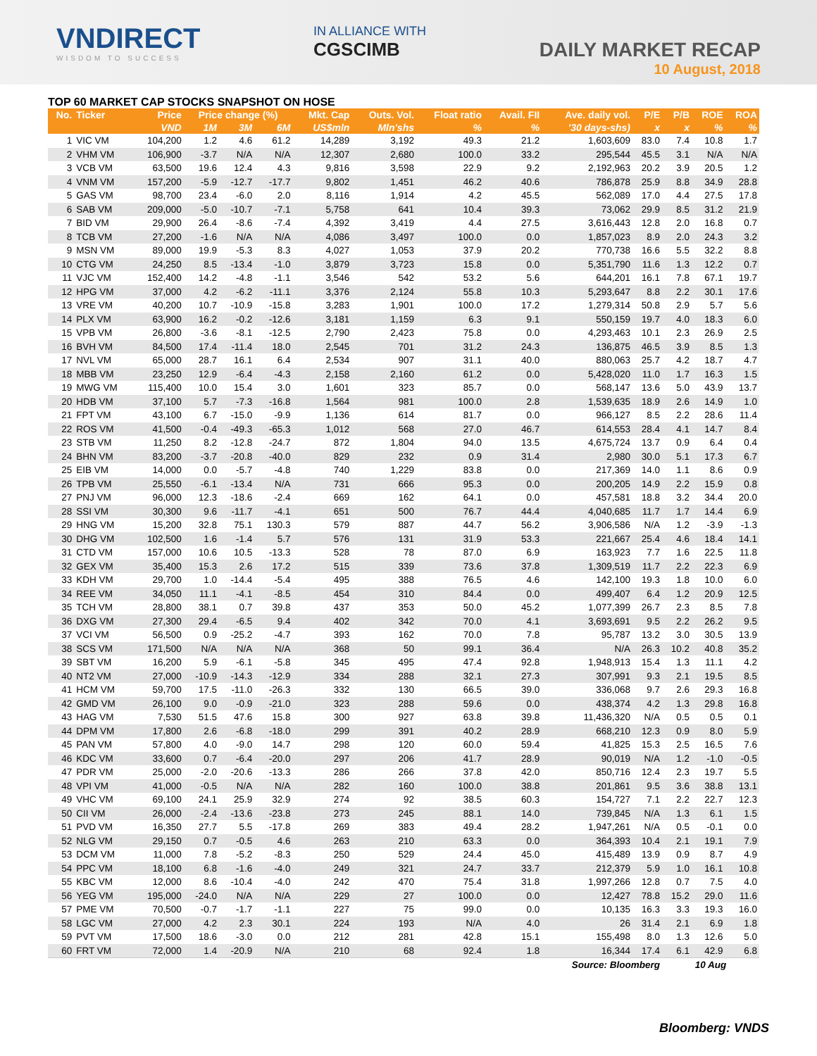VNDIRECT
WISDOM TO SUCCESS
IN ALLIANCE WITH
CGSCIMB
DAILY MARKET RECAP
10 August, 2018
TOP 60 MARKET CAP STOCKS SNAPSHOT ON HOSE
| No. | Ticker | Price | Price change (%) | | | Mkt. Cap | Outs. Vol. | Float ratio | Avail. FII | Ave. daily vol. | P/E | P/B | ROE | ROA |
| --- | --- | --- | --- | --- | --- | --- | --- | --- | --- | --- | --- | --- | --- | --- |
| | | VND | 1M | 3M | 6M | US$mln | Mln'shs | % | % | '30 days-shs) | x | x | % | % |
| 1 | VIC VM | 104,200 | 1.2 | 4.6 | 61.2 | 14,289 | 3,192 | 49.3 | 21.2 | 1,603,609 | 83.0 | 7.4 | 10.8 | 1.7 |
| 2 | VHM VM | 106,900 | -3.7 | N/A | N/A | 12,307 | 2,680 | 100.0 | 33.2 | 295,544 | 45.5 | 3.1 | N/A | N/A |
| 3 | VCB VM | 63,500 | 19.6 | 12.4 | 4.3 | 9,816 | 3,598 | 22.9 | 9.2 | 2,192,963 | 20.2 | 3.9 | 20.5 | 1.2 |
| 4 | VNM VM | 157,200 | -5.9 | -12.7 | -17.7 | 9,802 | 1,451 | 46.2 | 40.6 | 786,878 | 25.9 | 8.8 | 34.9 | 28.8 |
| 5 | GAS VM | 98,700 | 23.4 | -6.0 | 2.0 | 8,116 | 1,914 | 4.2 | 45.5 | 562,089 | 17.0 | 4.4 | 27.5 | 17.8 |
| 6 | SAB VM | 209,000 | -5.0 | -10.7 | -7.1 | 5,758 | 641 | 10.4 | 39.3 | 73,062 | 29.9 | 8.5 | 31.2 | 21.9 |
| 7 | BID VM | 29,900 | 26.4 | -8.6 | -7.4 | 4,392 | 3,419 | 4.4 | 27.5 | 3,616,443 | 12.8 | 2.0 | 16.8 | 0.7 |
| 8 | TCB VM | 27,200 | -1.6 | N/A | N/A | 4,086 | 3,497 | 100.0 | 0.0 | 1,857,023 | 8.9 | 2.0 | 24.3 | 3.2 |
| 9 | MSN VM | 89,000 | 19.9 | -5.3 | 8.3 | 4,027 | 1,053 | 37.9 | 20.2 | 770,738 | 16.6 | 5.5 | 32.2 | 8.8 |
| 10 | CTG VM | 24,250 | 8.5 | -13.4 | -1.0 | 3,879 | 3,723 | 15.8 | 0.0 | 5,351,790 | 11.6 | 1.3 | 12.2 | 0.7 |
| 11 | VJC VM | 152,400 | 14.2 | -4.8 | -1.1 | 3,546 | 542 | 53.2 | 5.6 | 644,201 | 16.1 | 7.8 | 67.1 | 19.7 |
| 12 | HPG VM | 37,000 | 4.2 | -6.2 | -11.1 | 3,376 | 2,124 | 55.8 | 10.3 | 5,293,647 | 8.8 | 2.2 | 30.1 | 17.6 |
| 13 | VRE VM | 40,200 | 10.7 | -10.9 | -15.8 | 3,283 | 1,901 | 100.0 | 17.2 | 1,279,314 | 50.8 | 2.9 | 5.7 | 5.6 |
| 14 | PLX VM | 63,900 | 16.2 | -0.2 | -12.6 | 3,181 | 1,159 | 6.3 | 9.1 | 550,159 | 19.7 | 4.0 | 18.3 | 6.0 |
| 15 | VPB VM | 26,800 | -3.6 | -8.1 | -12.5 | 2,790 | 2,423 | 75.8 | 0.0 | 4,293,463 | 10.1 | 2.3 | 26.9 | 2.5 |
| 16 | BVH VM | 84,500 | 17.4 | -11.4 | 18.0 | 2,545 | 701 | 31.2 | 24.3 | 136,875 | 46.5 | 3.9 | 8.5 | 1.3 |
| 17 | NVL VM | 65,000 | 28.7 | 16.1 | 6.4 | 2,534 | 907 | 31.1 | 40.0 | 880,063 | 25.7 | 4.2 | 18.7 | 4.7 |
| 18 | MBB VM | 23,250 | 12.9 | -6.4 | -4.3 | 2,158 | 2,160 | 61.2 | 0.0 | 5,428,020 | 11.0 | 1.7 | 16.3 | 1.5 |
| 19 | MWG VM | 115,400 | 10.0 | 15.4 | 3.0 | 1,601 | 323 | 85.7 | 0.0 | 568,147 | 13.6 | 5.0 | 43.9 | 13.7 |
| 20 | HDB VM | 37,100 | 5.7 | -7.3 | -16.8 | 1,564 | 981 | 100.0 | 2.8 | 1,539,635 | 18.9 | 2.6 | 14.9 | 1.0 |
| 21 | FPT VM | 43,100 | 6.7 | -15.0 | -9.9 | 1,136 | 614 | 81.7 | 0.0 | 966,127 | 8.5 | 2.2 | 28.6 | 11.4 |
| 22 | ROS VM | 41,500 | -0.4 | -49.3 | -65.3 | 1,012 | 568 | 27.0 | 46.7 | 614,553 | 28.4 | 4.1 | 14.7 | 8.4 |
| 23 | STB VM | 11,250 | 8.2 | -12.8 | -24.7 | 872 | 1,804 | 94.0 | 13.5 | 4,675,724 | 13.7 | 0.9 | 6.4 | 0.4 |
| 24 | BHN VM | 83,200 | -3.7 | -20.8 | -40.0 | 829 | 232 | 0.9 | 31.4 | 2,980 | 30.0 | 5.1 | 17.3 | 6.7 |
| 25 | EIB VM | 14,000 | 0.0 | -5.7 | -4.8 | 740 | 1,229 | 83.8 | 0.0 | 217,369 | 14.0 | 1.1 | 8.6 | 0.9 |
| 26 | TPB VM | 25,550 | -6.1 | -13.4 | N/A | 731 | 666 | 95.3 | 0.0 | 200,205 | 14.9 | 2.2 | 15.9 | 0.8 |
| 27 | PNJ VM | 96,000 | 12.3 | -18.6 | -2.4 | 669 | 162 | 64.1 | 0.0 | 457,581 | 18.8 | 3.2 | 34.4 | 20.0 |
| 28 | SSI VM | 30,300 | 9.6 | -11.7 | -4.1 | 651 | 500 | 76.7 | 44.4 | 4,040,685 | 11.7 | 1.7 | 14.4 | 6.9 |
| 29 | HNG VM | 15,200 | 32.8 | 75.1 | 130.3 | 579 | 887 | 44.7 | 56.2 | 3,906,586 | N/A | 1.2 | -3.9 | -1.3 |
| 30 | DHG VM | 102,500 | 1.6 | -1.4 | 5.7 | 576 | 131 | 31.9 | 53.3 | 221,667 | 25.4 | 4.6 | 18.4 | 14.1 |
| 31 | CTD VM | 157,000 | 10.6 | 10.5 | -13.3 | 528 | 78 | 87.0 | 6.9 | 163,923 | 7.7 | 1.6 | 22.5 | 11.8 |
| 32 | GEX VM | 35,400 | 15.3 | 2.6 | 17.2 | 515 | 339 | 73.6 | 37.8 | 1,309,519 | 11.7 | 2.2 | 22.3 | 6.9 |
| 33 | KDH VM | 29,700 | 1.0 | -14.4 | -5.4 | 495 | 388 | 76.5 | 4.6 | 142,100 | 19.3 | 1.8 | 10.0 | 6.0 |
| 34 | REE VM | 34,050 | 11.1 | -4.1 | -8.5 | 454 | 310 | 84.4 | 0.0 | 499,407 | 6.4 | 1.2 | 20.9 | 12.5 |
| 35 | TCH VM | 28,800 | 38.1 | 0.7 | 39.8 | 437 | 353 | 50.0 | 45.2 | 1,077,399 | 26.7 | 2.3 | 8.5 | 7.8 |
| 36 | DXG VM | 27,300 | 29.4 | -6.5 | 9.4 | 402 | 342 | 70.0 | 4.1 | 3,693,691 | 9.5 | 2.2 | 26.2 | 9.5 |
| 37 | VCI VM | 56,500 | 0.9 | -25.2 | -4.7 | 393 | 162 | 70.0 | 7.8 | 95,787 | 13.2 | 3.0 | 30.5 | 13.9 |
| 38 | SCS VM | 171,500 | N/A | N/A | N/A | 368 | 50 | 99.1 | 36.4 | N/A | 26.3 | 10.2 | 40.8 | 35.2 |
| 39 | SBT VM | 16,200 | 5.9 | -6.1 | -5.8 | 345 | 495 | 47.4 | 92.8 | 1,948,913 | 15.4 | 1.3 | 11.1 | 4.2 |
| 40 | NT2 VM | 27,000 | -10.9 | -14.3 | -12.9 | 334 | 288 | 32.1 | 27.3 | 307,991 | 9.3 | 2.1 | 19.5 | 8.5 |
| 41 | HCM VM | 59,700 | 17.5 | -11.0 | -26.3 | 332 | 130 | 66.5 | 39.0 | 336,068 | 9.7 | 2.6 | 29.3 | 16.8 |
| 42 | GMD VM | 26,100 | 9.0 | -0.9 | -21.0 | 323 | 288 | 59.6 | 0.0 | 438,374 | 4.2 | 1.3 | 29.8 | 16.8 |
| 43 | HAG VM | 7,530 | 51.5 | 47.6 | 15.8 | 300 | 927 | 63.8 | 39.8 | 11,436,320 | N/A | 0.5 | 0.5 | 0.1 |
| 44 | DPM VM | 17,800 | 2.6 | -6.8 | -18.0 | 299 | 391 | 40.2 | 28.9 | 668,210 | 12.3 | 0.9 | 8.0 | 5.9 |
| 45 | PAN VM | 57,800 | 4.0 | -9.0 | 14.7 | 298 | 120 | 60.0 | 59.4 | 41,825 | 15.3 | 2.5 | 16.5 | 7.6 |
| 46 | KDC VM | 33,600 | 0.7 | -6.4 | -20.0 | 297 | 206 | 41.7 | 28.9 | 90,019 | N/A | 1.2 | -1.0 | -0.5 |
| 47 | PDR VM | 25,000 | -2.0 | -20.6 | -13.3 | 286 | 266 | 37.8 | 42.0 | 850,716 | 12.4 | 2.3 | 19.7 | 5.5 |
| 48 | VPI VM | 41,000 | -0.5 | N/A | N/A | 282 | 160 | 100.0 | 38.8 | 201,861 | 9.5 | 3.6 | 38.8 | 13.1 |
| 49 | VHC VM | 69,100 | 24.1 | 25.9 | 32.9 | 274 | 92 | 38.5 | 60.3 | 154,727 | 7.1 | 2.2 | 22.7 | 12.3 |
| 50 | CII VM | 26,000 | -2.4 | -13.6 | -23.8 | 273 | 245 | 88.1 | 14.0 | 739,845 | N/A | 1.3 | 6.1 | 1.5 |
| 51 | PVD VM | 16,350 | 27.7 | 5.5 | -17.8 | 269 | 383 | 49.4 | 28.2 | 1,947,261 | N/A | 0.5 | -0.1 | 0.0 |
| 52 | NLG VM | 29,150 | 0.7 | -0.5 | 4.6 | 263 | 210 | 63.3 | 0.0 | 364,393 | 10.4 | 2.1 | 19.1 | 7.9 |
| 53 | DCM VM | 11,000 | 7.8 | -5.2 | -8.3 | 250 | 529 | 24.4 | 45.0 | 415,489 | 13.9 | 0.9 | 8.7 | 4.9 |
| 54 | PPC VM | 18,100 | 6.8 | -1.6 | -4.0 | 249 | 321 | 24.7 | 33.7 | 212,379 | 5.9 | 1.0 | 16.1 | 10.8 |
| 55 | KBC VM | 12,000 | 8.6 | -10.4 | -4.0 | 242 | 470 | 75.4 | 31.8 | 1,997,266 | 12.8 | 0.7 | 7.5 | 4.0 |
| 56 | YEG VM | 195,000 | -24.0 | N/A | N/A | 229 | 27 | 100.0 | 0.0 | 12,427 | 78.8 | 15.2 | 29.0 | 11.6 |
| 57 | PME VM | 70,500 | -0.7 | -1.7 | -1.1 | 227 | 75 | 99.0 | 0.0 | 10,135 | 16.3 | 3.3 | 19.3 | 16.0 |
| 58 | LGC VM | 27,000 | 4.2 | 2.3 | 30.1 | 224 | 193 | N/A | 4.0 | 26 | 31.4 | 2.1 | 6.9 | 1.8 |
| 59 | PVT VM | 17,500 | 18.6 | -3.0 | 0.0 | 212 | 281 | 42.8 | 15.1 | 155,498 | 8.0 | 1.3 | 12.6 | 5.0 |
| 60 | FRT VM | 72,000 | 1.4 | -20.9 | N/A | 210 | 68 | 92.4 | 1.8 | 16,344 | 17.4 | 6.1 | 42.9 | 6.8 |
| Source: Bloomberg | | | | | | | | | | | | 10 Aug | | |
Bloomberg: VNDS